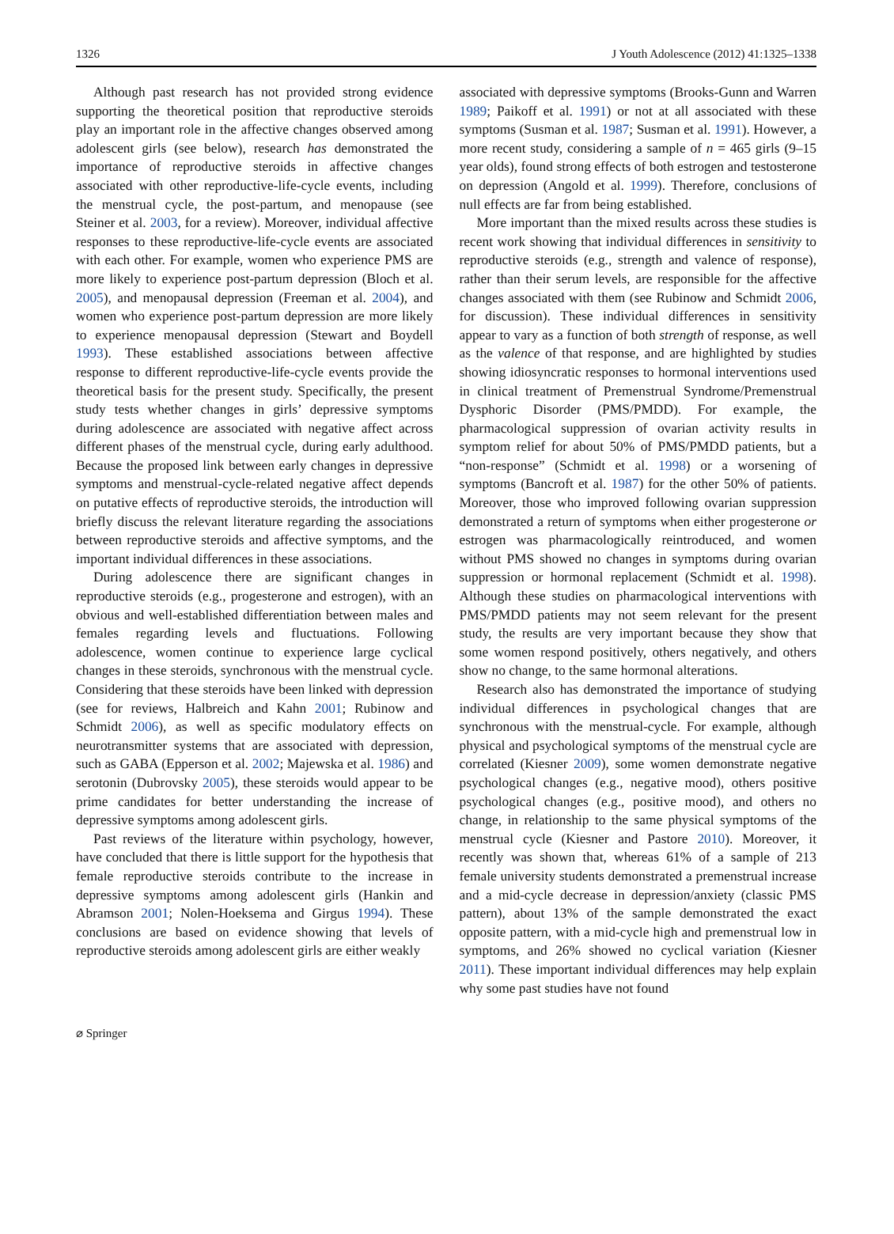1326 J Youth Adolescence (2012) 41:1325–1338
Although past research has not provided strong evidence supporting the theoretical position that reproductive steroids play an important role in the affective changes observed among adolescent girls (see below), research has demonstrated the importance of reproductive steroids in affective changes associated with other reproductive-life-cycle events, including the menstrual cycle, the post-partum, and menopause (see Steiner et al. 2003, for a review). Moreover, individual affective responses to these reproductive-life-cycle events are associated with each other. For example, women who experience PMS are more likely to experience post-partum depression (Bloch et al. 2005), and menopausal depression (Freeman et al. 2004), and women who experience post-partum depression are more likely to experience menopausal depression (Stewart and Boydell 1993). These established associations between affective response to different reproductive-life-cycle events provide the theoretical basis for the present study. Specifically, the present study tests whether changes in girls’ depressive symptoms during adolescence are associated with negative affect across different phases of the menstrual cycle, during early adulthood. Because the proposed link between early changes in depressive symptoms and menstrual-cycle-related negative affect depends on putative effects of reproductive steroids, the introduction will briefly discuss the relevant literature regarding the associations between reproductive steroids and affective symptoms, and the important individual differences in these associations.
During adolescence there are significant changes in reproductive steroids (e.g., progesterone and estrogen), with an obvious and well-established differentiation between males and females regarding levels and fluctuations. Following adolescence, women continue to experience large cyclical changes in these steroids, synchronous with the menstrual cycle. Considering that these steroids have been linked with depression (see for reviews, Halbreich and Kahn 2001; Rubinow and Schmidt 2006), as well as specific modulatory effects on neurotransmitter systems that are associated with depression, such as GABA (Epperson et al. 2002; Majewska et al. 1986) and serotonin (Dubrovsky 2005), these steroids would appear to be prime candidates for better understanding the increase of depressive symptoms among adolescent girls.
Past reviews of the literature within psychology, however, have concluded that there is little support for the hypothesis that female reproductive steroids contribute to the increase in depressive symptoms among adolescent girls (Hankin and Abramson 2001; Nolen-Hoeksema and Girgus 1994). These conclusions are based on evidence showing that levels of reproductive steroids among adolescent girls are either weakly
associated with depressive symptoms (Brooks-Gunn and Warren 1989; Paikoff et al. 1991) or not at all associated with these symptoms (Susman et al. 1987; Susman et al. 1991). However, a more recent study, considering a sample of n = 465 girls (9–15 year olds), found strong effects of both estrogen and testosterone on depression (Angold et al. 1999). Therefore, conclusions of null effects are far from being established.
More important than the mixed results across these studies is recent work showing that individual differences in sensitivity to reproductive steroids (e.g., strength and valence of response), rather than their serum levels, are responsible for the affective changes associated with them (see Rubinow and Schmidt 2006, for discussion). These individual differences in sensitivity appear to vary as a function of both strength of response, as well as the valence of that response, and are highlighted by studies showing idiosyncratic responses to hormonal interventions used in clinical treatment of Premenstrual Syndrome/Premenstrual Dysphoric Disorder (PMS/PMDD). For example, the pharmacological suppression of ovarian activity results in symptom relief for about 50% of PMS/PMDD patients, but a “non-response” (Schmidt et al. 1998) or a worsening of symptoms (Bancroft et al. 1987) for the other 50% of patients. Moreover, those who improved following ovarian suppression demonstrated a return of symptoms when either progesterone or estrogen was pharmacologically reintroduced, and women without PMS showed no changes in symptoms during ovarian suppression or hormonal replacement (Schmidt et al. 1998). Although these studies on pharmacological interventions with PMS/PMDD patients may not seem relevant for the present study, the results are very important because they show that some women respond positively, others negatively, and others show no change, to the same hormonal alterations.
Research also has demonstrated the importance of studying individual differences in psychological changes that are synchronous with the menstrual-cycle. For example, although physical and psychological symptoms of the menstrual cycle are correlated (Kiesner 2009), some women demonstrate negative psychological changes (e.g., negative mood), others positive psychological changes (e.g., positive mood), and others no change, in relationship to the same physical symptoms of the menstrual cycle (Kiesner and Pastore 2010). Moreover, it recently was shown that, whereas 61% of a sample of 213 female university students demonstrated a premenstrual increase and a mid-cycle decrease in depression/anxiety (classic PMS pattern), about 13% of the sample demonstrated the exact opposite pattern, with a mid-cycle high and premenstrual low in symptoms, and 26% showed no cyclical variation (Kiesner 2011). These important individual differences may help explain why some past studies have not found
⌀ Springer